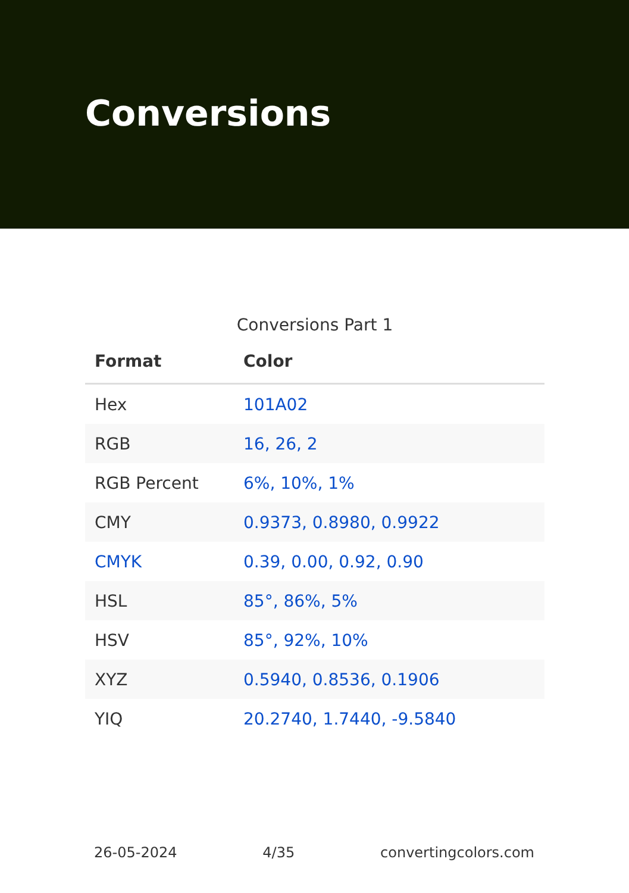Conversions
Conversions Part 1
| Format | Color |
| --- | --- |
| Hex | 101A02 |
| RGB | 16, 26, 2 |
| RGB Percent | 6%, 10%, 1% |
| CMY | 0.9373, 0.8980, 0.9922 |
| CMYK | 0.39, 0.00, 0.92, 0.90 |
| HSL | 85°, 86%, 5% |
| HSV | 85°, 92%, 10% |
| XYZ | 0.5940, 0.8536, 0.1906 |
| YIQ | 20.2740, 1.7440, -9.5840 |
26-05-2024 4/35 convertingcolors.com